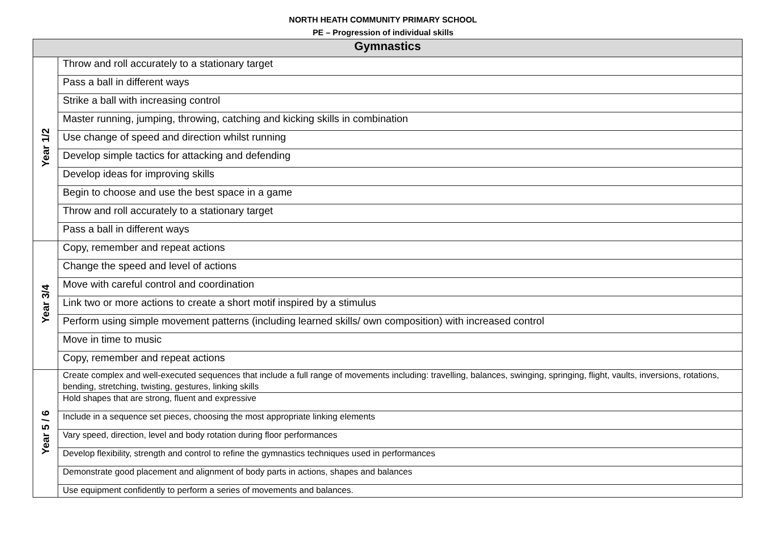NORTH HEATH COMMUNITY PRIMARY SCHOOL
PE – Progression of individual skills
| Gymnastics | |
| --- | --- |
| Year 1/2 | Throw and roll accurately to a stationary target |
| | Pass a ball in different ways |
| | Strike a ball with increasing control |
| | Master running, jumping, throwing, catching and kicking skills in combination |
| | Use change of speed and direction whilst running |
| | Develop simple tactics for attacking and defending |
| | Develop ideas for improving skills |
| | Begin to choose and use the best space in a game |
| | Throw and roll accurately to a stationary target |
| | Pass a ball in different ways |
| Year 3/4 | Copy, remember and repeat actions |
| | Change the speed and level of actions |
| | Move with careful control and coordination |
| | Link two or more actions to create a short motif inspired by a stimulus |
| | Perform using simple movement patterns (including learned skills/ own composition) with increased control |
| | Move in time to music |
| | Copy, remember and repeat actions |
| Year 5 / 6 | Create complex and well-executed sequences that include a full range of movements including: travelling, balances, swinging, springing, flight, vaults, inversions, rotations, bending, stretching, twisting, gestures, linking skills |
| | Hold shapes that are strong, fluent and expressive |
| | Include in a sequence set pieces, choosing the most appropriate linking elements |
| | Vary speed, direction, level and body rotation during floor performances |
| | Develop flexibility, strength and control to refine the gymnastics techniques used in performances |
| | Demonstrate good placement and alignment of body parts in actions, shapes and balances |
| | Use equipment confidently to perform a series of movements and balances. |